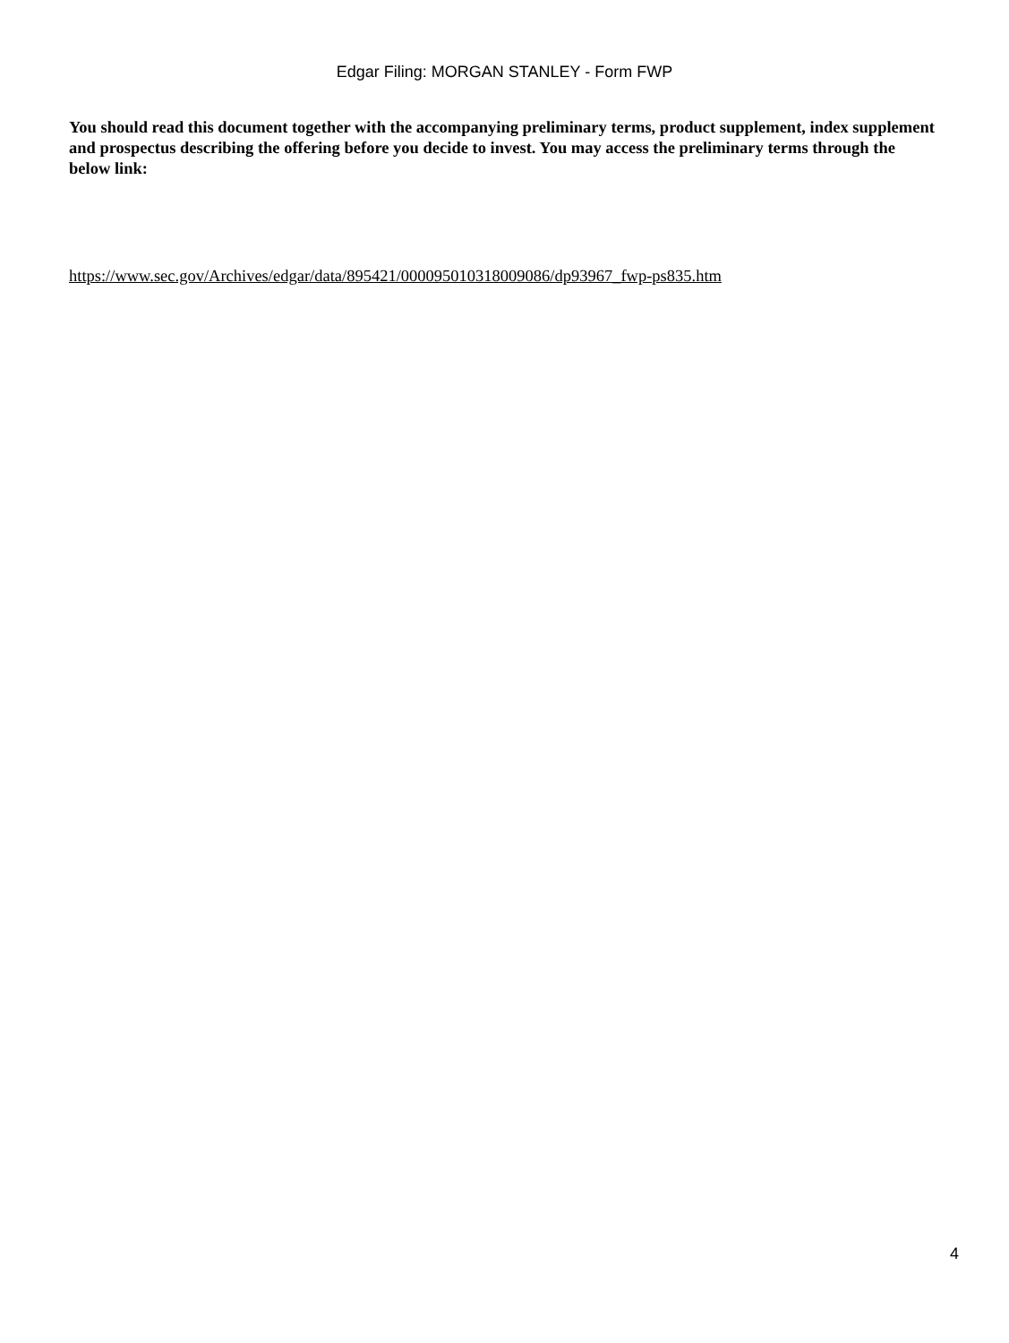Edgar Filing: MORGAN STANLEY - Form FWP
You should read this document together with the accompanying preliminary terms, product supplement, index supplement and prospectus describing the offering before you decide to invest. You may access the preliminary terms through the below link:
https://www.sec.gov/Archives/edgar/data/895421/000095010318009086/dp93967_fwp-ps835.htm
4